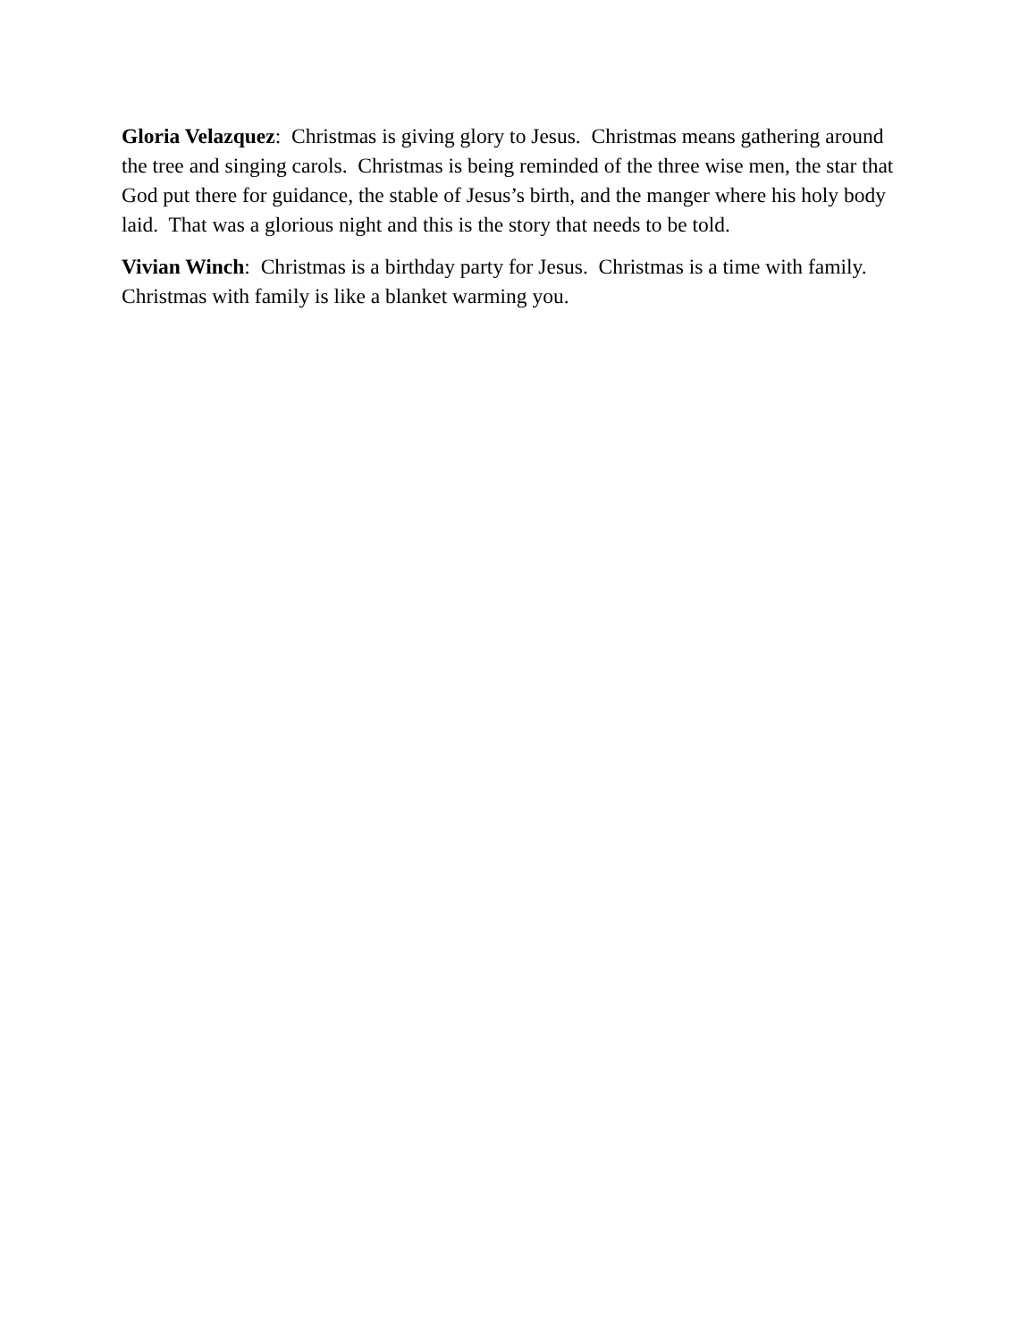Gloria Velazquez: Christmas is giving glory to Jesus. Christmas means gathering around the tree and singing carols. Christmas is being reminded of the three wise men, the star that God put there for guidance, the stable of Jesus’s birth, and the manger where his holy body laid. That was a glorious night and this is the story that needs to be told.
Vivian Winch: Christmas is a birthday party for Jesus. Christmas is a time with family. Christmas with family is like a blanket warming you.